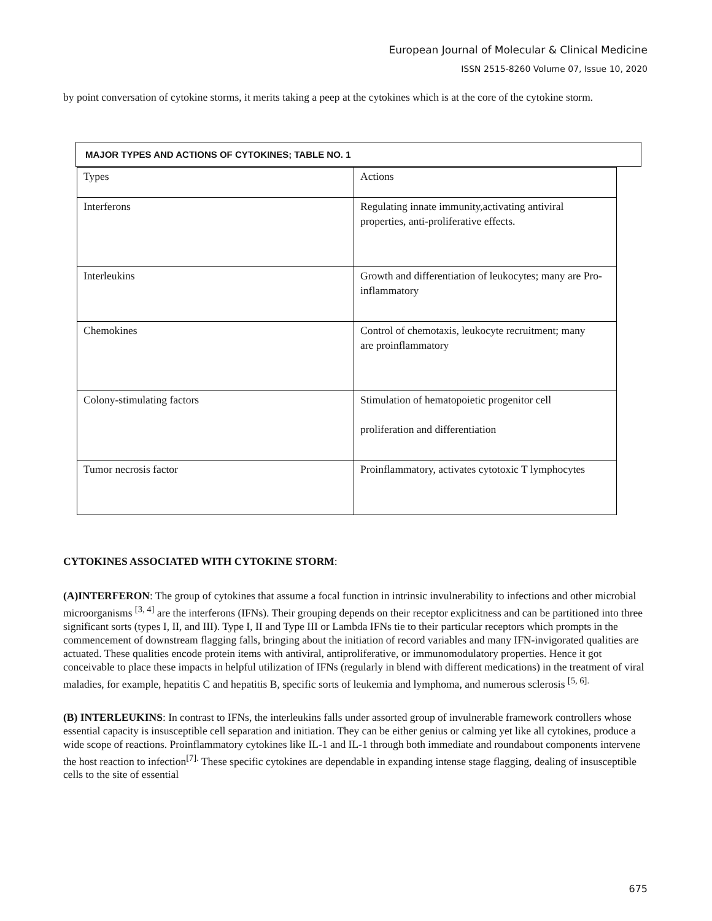European Journal of Molecular & Clinical Medicine
ISSN 2515-8260 Volume 07, Issue 10, 2020
by point conversation of cytokine storms, it merits taking a peep at the cytokines which is at the core of the cytokine storm.
MAJOR TYPES AND ACTIONS OF CYTOKINES; TABLE NO. 1
| Types | Actions |
| Interferons | Regulating innate immunity,activating antiviral properties, anti-proliferative effects. |
| Interleukins | Growth and differentiation of leukocytes; many are Pro-inflammatory |
| Chemokines | Control of chemotaxis, leukocyte recruitment; many are proinflammatory |
| Colony-stimulating factors | Stimulation of hematopoietic progenitor cell proliferation and differentiation |
| Tumor necrosis factor | Proinflammatory, activates cytotoxic T lymphocytes |
CYTOKINES ASSOCIATED WITH CYTOKINE STORM:
(A)INTERFERON: The group of cytokines that assume a focal function in intrinsic invulnerability to infections and other microbial microorganisms <sup>[3, 4]</sup> are the interferons (IFNs). Their grouping depends on their receptor explicitness and can be partitioned into three significant sorts (types I, II, and III). Type I, II and Type III or Lambda IFNs tie to their particular receptors which prompts in the commencement of downstream flagging falls, bringing about the initiation of record variables and many IFN-invigorated qualities are actuated. These qualities encode protein items with antiviral, antiproliferative, or immunomodulatory properties. Hence it got conceivable to place these impacts in helpful utilization of IFNs (regularly in blend with different medications) in the treatment of viral maladies, for example, hepatitis C and hepatitis B, specific sorts of leukemia and lymphoma, and numerous sclerosis <sup>[5, 6].</sup>
(B) INTERLEUKINS: In contrast to IFNs, the interleukins falls under assorted group of invulnerable framework controllers whose essential capacity is insusceptible cell separation and initiation. They can be either genius or calming yet like all cytokines, produce a wide scope of reactions. Proinflammatory cytokines like IL-1 and IL-1 through both immediate and roundabout components intervene the host reaction to infection<sup>[7].</sup> These specific cytokines are dependable in expanding intense stage flagging, dealing of insusceptible cells to the site of essential
675